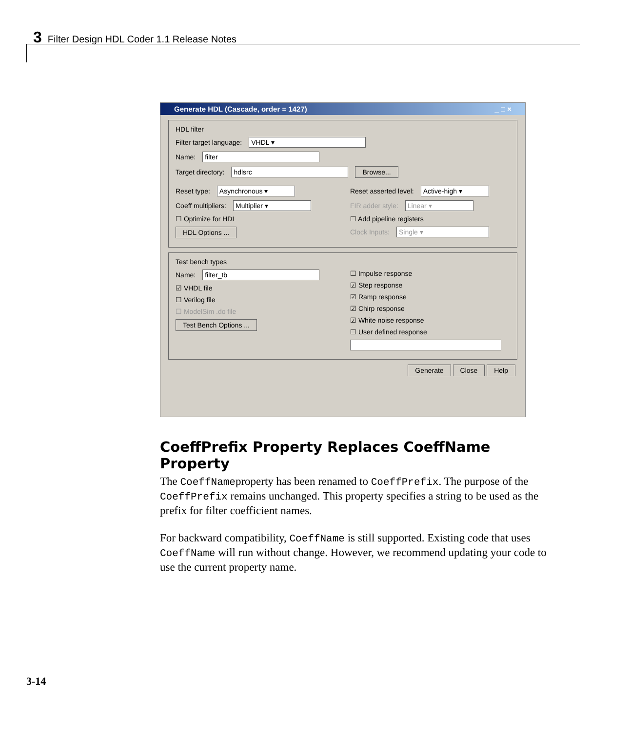3 Filter Design HDL Coder 1.1 Release Notes
Generate HDL (Cascade, order = 1427) _ □ ×
HDL filter
Filter target language: VHDL ▾
Name: filter
Target directory: hdlsrc Browse...
Reset type: Asynchronous ▾
Coeff multipliers: Multiplier ▾
☐ Optimize for HDL
HDL Options ...
Reset asserted level: Active-high ▾
FIR adder style: Linear ▾
☐ Add pipeline registers
Clock Inputs: Single ▾
Test bench types
Name: filter_tb
☑ VHDL file
☐ Verilog file
☐ ModelSim .do file
Test Bench Options ...
☐ Impulse response
☑ Step response
☑ Ramp response
☑ Chirp response
☑ White noise response
☐ User defined response
Generate Close Help
CoeffPrefix Property Replaces CoeffName Property
The CoeffNameproperty has been renamed to CoeffPrefix. The purpose of the CoeffPrefix remains unchanged. This property specifies a string to be used as the prefix for filter coefficient names.
For backward compatibility, CoeffName is still supported. Existing code that uses CoeffName will run without change. However, we recommend updating your code to use the current property name.
3-14